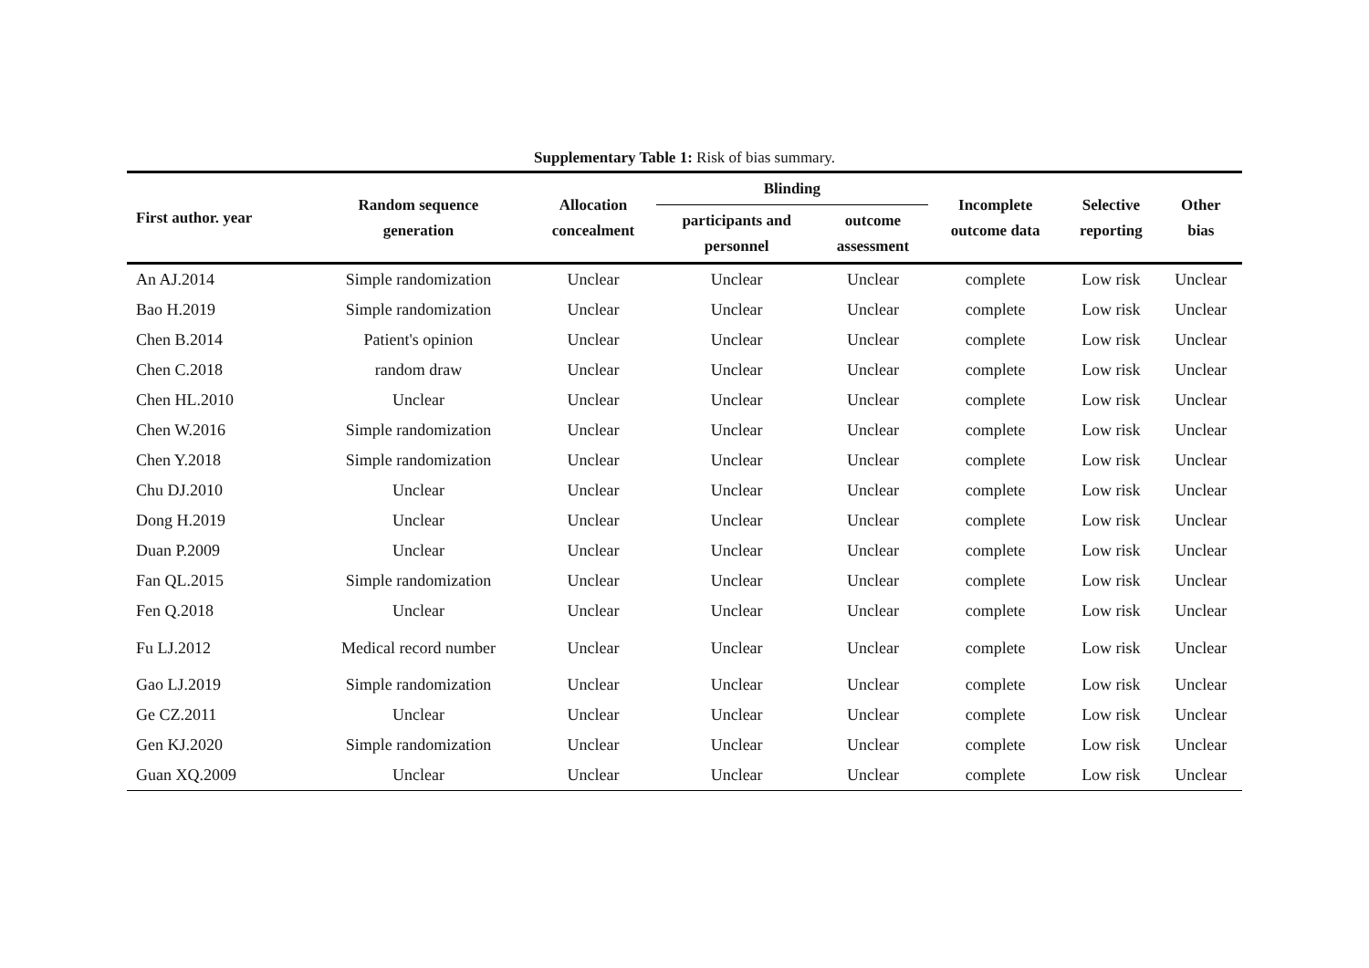Supplementary Table 1: Risk of bias summary.
| First author. year | Random sequence generation | Allocation concealment | Blinding | | Incomplete outcome data | Selective reporting | Other bias |
| --- | --- | --- | --- | --- | --- | --- | --- |
| | | | participants and personnel | outcome assessment | | | |
| An AJ.2014 | Simple randomization | Unclear | Unclear | Unclear | complete | Low risk | Unclear |
| Bao H.2019 | Simple randomization | Unclear | Unclear | Unclear | complete | Low risk | Unclear |
| Chen B.2014 | Patient's opinion | Unclear | Unclear | Unclear | complete | Low risk | Unclear |
| Chen C.2018 | random draw | Unclear | Unclear | Unclear | complete | Low risk | Unclear |
| Chen HL.2010 | Unclear | Unclear | Unclear | Unclear | complete | Low risk | Unclear |
| Chen W.2016 | Simple randomization | Unclear | Unclear | Unclear | complete | Low risk | Unclear |
| Chen Y.2018 | Simple randomization | Unclear | Unclear | Unclear | complete | Low risk | Unclear |
| Chu DJ.2010 | Unclear | Unclear | Unclear | Unclear | complete | Low risk | Unclear |
| Dong H.2019 | Unclear | Unclear | Unclear | Unclear | complete | Low risk | Unclear |
| Duan P.2009 | Unclear | Unclear | Unclear | Unclear | complete | Low risk | Unclear |
| Fan QL.2015 | Simple randomization | Unclear | Unclear | Unclear | complete | Low risk | Unclear |
| Fen Q.2018 | Unclear | Unclear | Unclear | Unclear | complete | Low risk | Unclear |
| Fu LJ.2012 | Medical record number | Unclear | Unclear | Unclear | complete | Low risk | Unclear |
| Gao LJ.2019 | Simple randomization | Unclear | Unclear | Unclear | complete | Low risk | Unclear |
| Ge CZ.2011 | Unclear | Unclear | Unclear | Unclear | complete | Low risk | Unclear |
| Gen KJ.2020 | Simple randomization | Unclear | Unclear | Unclear | complete | Low risk | Unclear |
| Guan XQ.2009 | Unclear | Unclear | Unclear | Unclear | complete | Low risk | Unclear |